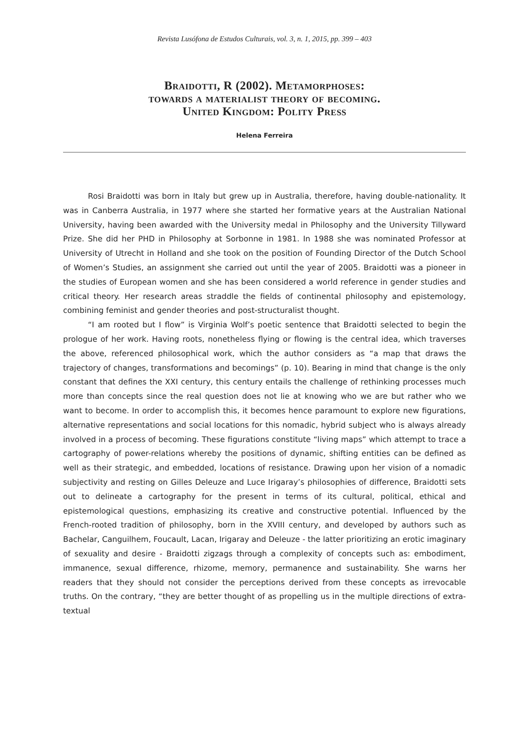Revista Lusófona de Estudos Culturais, vol. 3, n. 1, 2015, pp. 399 – 403
Braidotti, R (2002). Metamorphoses:
towards a materialist theory of becoming.
United Kingdom: Polity Press
Helena Ferreira
Rosi Braidotti was born in Italy but grew up in Australia, therefore, having double-nationality. It was in Canberra Australia, in 1977 where she started her formative years at the Australian National University, having been awarded with the University medal in Philosophy and the University Tillyward Prize. She did her PHD in Philosophy at Sorbonne in 1981. In 1988 she was nominated Professor at University of Utrecht in Holland and she took on the position of Founding Director of the Dutch School of Women’s Studies, an assignment she carried out until the year of 2005. Braidotti was a pioneer in the studies of European women and she has been considered a world reference in gender studies and critical theory. Her research areas straddle the fields of continental philosophy and epistemology, combining feminist and gender theories and post-structuralist thought.
“I am rooted but I flow” is Virginia Wolf’s poetic sentence that Braidotti selected to begin the prologue of her work. Having roots, nonetheless flying or flowing is the central idea, which traverses the above, referenced philosophical work, which the author considers as “a map that draws the trajectory of changes, transformations and becomings” (p. 10). Bearing in mind that change is the only constant that defines the XXI century, this century entails the challenge of rethinking processes much more than concepts since the real question does not lie at knowing who we are but rather who we want to become. In order to accomplish this, it becomes hence paramount to explore new figurations, alternative representations and social locations for this nomadic, hybrid subject who is always already involved in a process of becoming. These figurations constitute “living maps” which attempt to trace a cartography of power-relations whereby the positions of dynamic, shifting entities can be defined as well as their strategic, and embedded, locations of resistance. Drawing upon her vision of a nomadic subjectivity and resting on Gilles Deleuze and Luce Irigaray’s philosophies of difference, Braidotti sets out to delineate a cartography for the present in terms of its cultural, political, ethical and epistemological questions, emphasizing its creative and constructive potential. Influenced by the French-rooted tradition of philosophy, born in the XVIII century, and developed by authors such as Bachelar, Canguilhem, Foucault, Lacan, Irigaray and Deleuze - the latter prioritizing an erotic imaginary of sexuality and desire - Braidotti zigzags through a complexity of concepts such as: embodiment, immanence, sexual difference, rhizome, memory, permanence and sustainability. She warns her readers that they should not consider the perceptions derived from these concepts as irrevocable truths. On the contrary, “they are better thought of as propelling us in the multiple directions of extra-textual